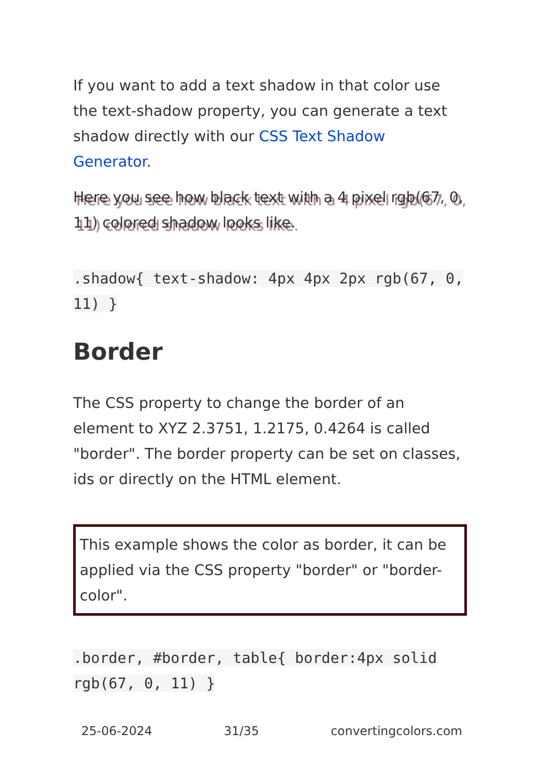If you want to add a text shadow in that color use the text-shadow property, you can generate a text shadow directly with our CSS Text Shadow Generator.
Here you see how black text with a 4 pixel rgb(67, 0, 11) colored shadow looks like.
.shadow{ text-shadow: 4px 4px 2px rgb(67, 0, 11) }
Border
The CSS property to change the border of an element to XYZ 2.3751, 1.2175, 0.4264 is called "border". The border property can be set on classes, ids or directly on the HTML element.
This example shows the color as border, it can be applied via the CSS property "border" or "border-color".
.border, #border, table{ border:4px solid rgb(67, 0, 11) }
25-06-2024 31/35 convertingcolors.com